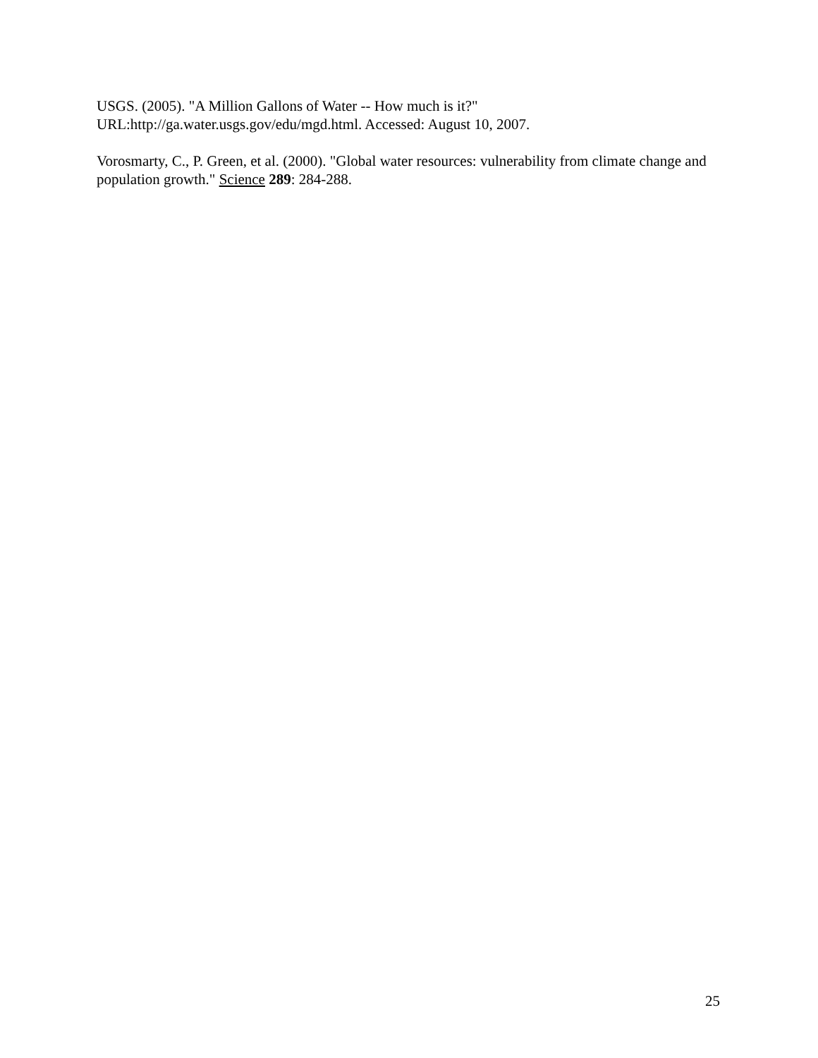USGS. (2005). "A Million Gallons of Water -- How much is it?"
URL:http://ga.water.usgs.gov/edu/mgd.html. Accessed: August 10, 2007.
Vorosmarty, C., P. Green, et al. (2000). "Global water resources: vulnerability from climate change and population growth." Science 289: 284-288.
25